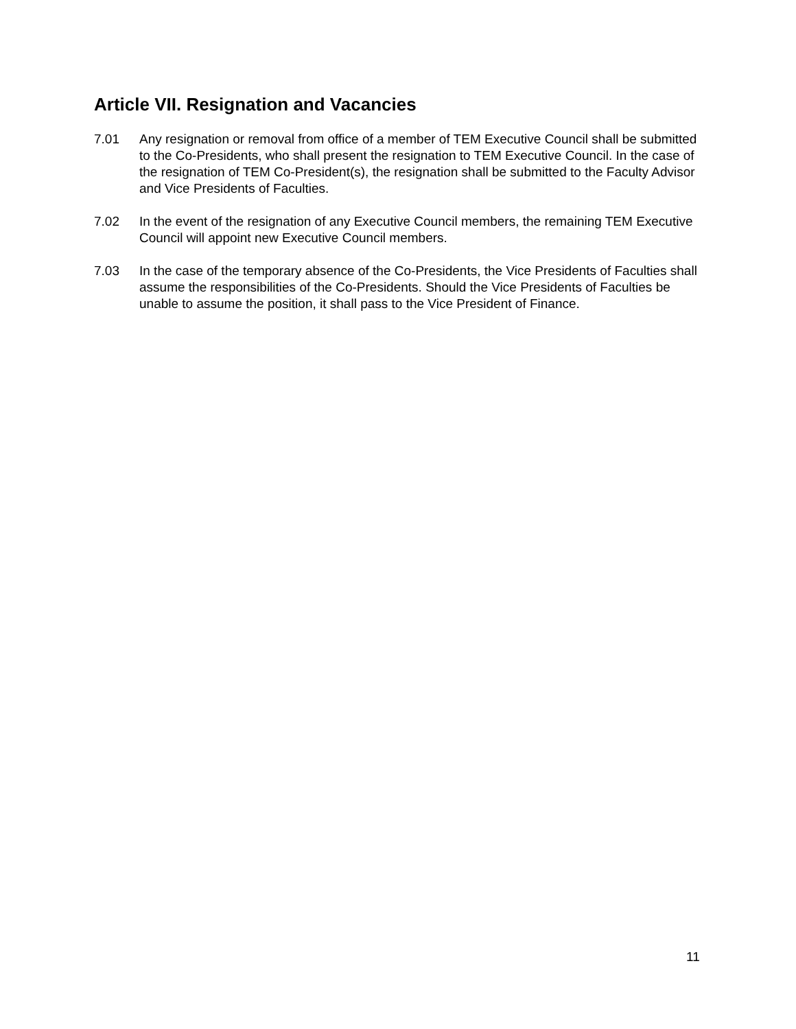Article VII. Resignation and Vacancies
7.01 Any resignation or removal from office of a member of TEM Executive Council shall be submitted to the Co-Presidents, who shall present the resignation to TEM Executive Council. In the case of the resignation of TEM Co-President(s), the resignation shall be submitted to the Faculty Advisor and Vice Presidents of Faculties.
7.02 In the event of the resignation of any Executive Council members, the remaining TEM Executive Council will appoint new Executive Council members.
7.03 In the case of the temporary absence of the Co-Presidents, the Vice Presidents of Faculties shall assume the responsibilities of the Co-Presidents. Should the Vice Presidents of Faculties be unable to assume the position, it shall pass to the Vice President of Finance.
11